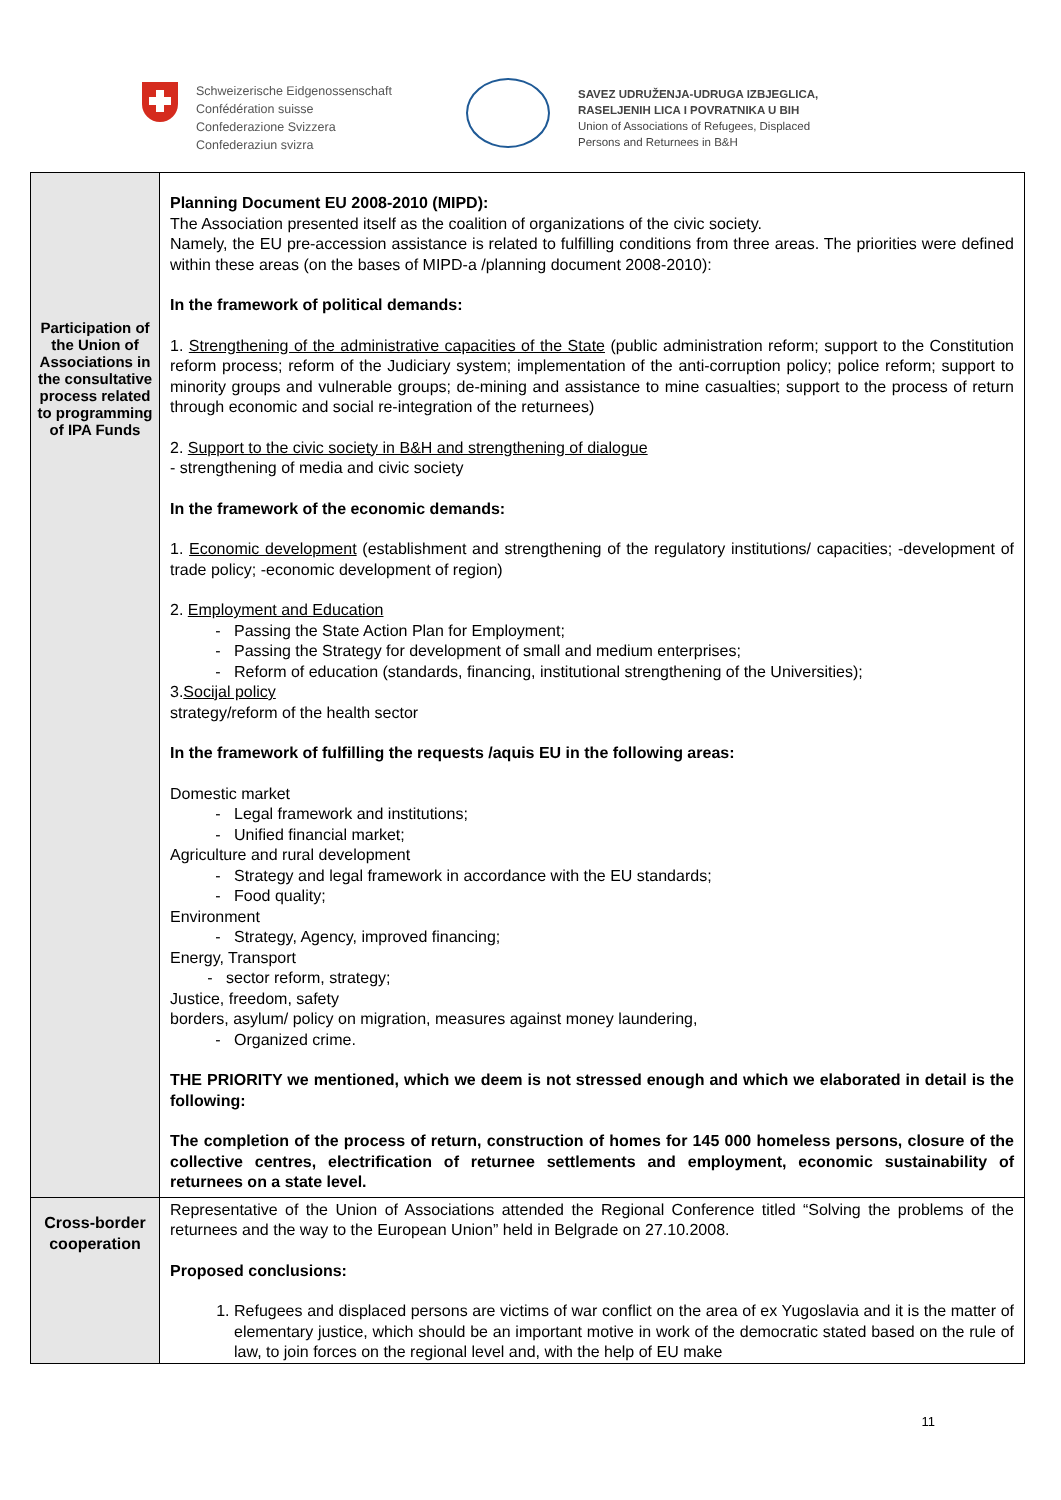Schweizerische Eidgenossenschaft
Confédération suisse
Confederazione Svizzera
Confederaziun svizra
SAVEZ UDRUŽENJA-UDRUGA IZBJEGLICA,
RASELJENIH LICA I POVRATNIKA U BIH
Union of Associations of Refugees, Displaced
Persons and Returnees in B&H
| Participation of the Union of Associations in the consultative process related to programming of IPA Funds | Planning Document EU 2008-2010 (MIPD): The Association presented itself as the coalition of organizations of the civic society. Namely, the EU pre-accession assistance is related to fulfilling conditions from three areas. The priorities were defined within these areas (on the bases of MIPD-a /planning document 2008-2010): In the framework of political demands: 1. Strengthening of the administrative capacities of the State (public administration reform; support to the Constitution reform process; reform of the Judiciary system; implementation of the anti-corruption policy; police reform; support to minority groups and vulnerable groups; de-mining and assistance to mine casualties; support to the process of return through economic and social re-integration of the returnees) 2. Support to the civic society in B&H and strengthening of dialogue - strengthening of media and civic society In the framework of the economic demands: 1. Economic development (establishment and strengthening of the regulatory institutions/ capacities; -development of trade policy; -economic development of region) 2. Employment and Education Passing the State Action Plan for Employment; Passing the Strategy for development of small and medium enterprises; Reform of education (standards, financing, institutional strengthening of the Universities); 3. Socijal policy strategy/reform of the health sector In the framework of fulfilling the requests /aquis EU in the following areas: Domestic market Legal framework and institutions; Unified financial market; Agriculture and rural development Strategy and legal framework in accordance with the EU standards; Food quality; Environment Strategy, Agency, improved financing; Energy, Transport sector reform, strategy; Justice, freedom, safety borders, asylum/ policy on migration, measures against money laundering, Organized crime. THE PRIORITY we mentioned, which we deem is not stressed enough and which we elaborated in detail is the following: The completion of the process of return, construction of homes for 145 000 homeless persons, closure of the collective centres, electrification of returnee settlements and employment, economic sustainability of returnees on a state level. |
| Cross-border cooperation | Representative of the Union of Associations attended the Regional Conference titled “Solving the problems of the returnees and the way to the European Union” held in Belgrade on 27.10.2008. Proposed conclusions: 1. Refugees and displaced persons are victims of war conflict on the area of ex Yugoslavia and it is the matter of elementary justice, which should be an important motive in work of the democratic stated based on the rule of law, to join forces on the regional level and, with the help of EU make |
11